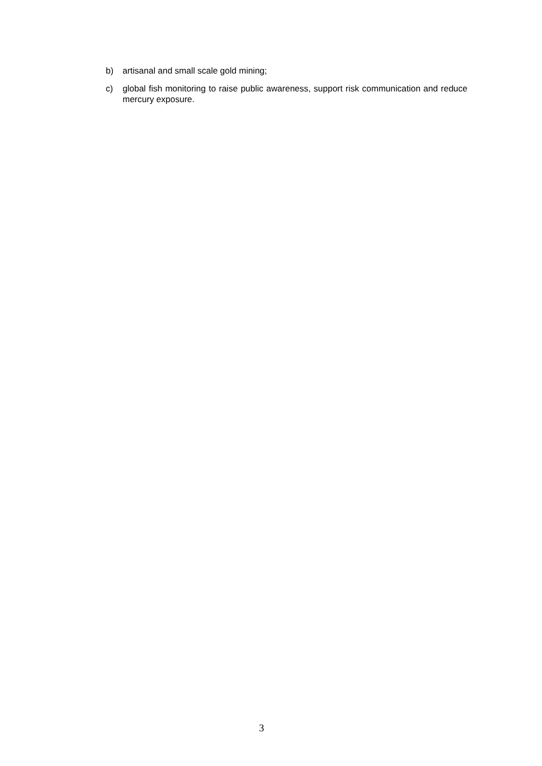b) artisanal and small scale gold mining;
c) global fish monitoring to raise public awareness, support risk communication and reduce mercury exposure.
3